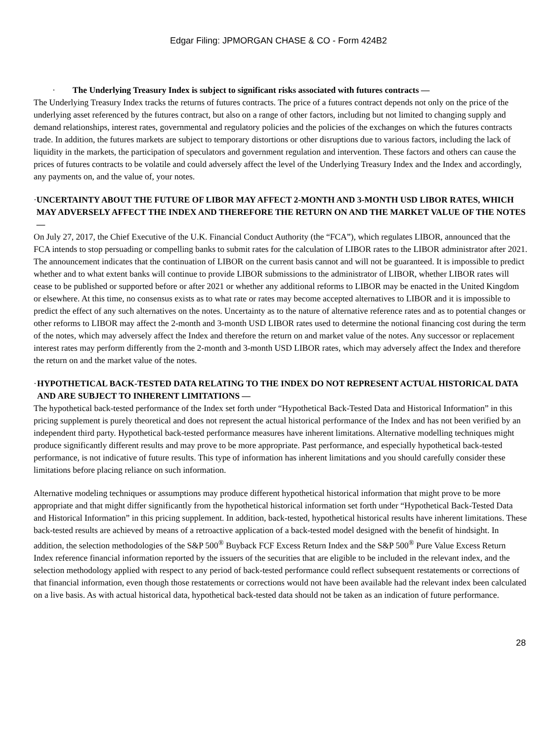Edgar Filing: JPMORGAN CHASE & CO - Form 424B2
· The Underlying Treasury Index is subject to significant risks associated with futures contracts —
The Underlying Treasury Index tracks the returns of futures contracts. The price of a futures contract depends not only on the price of the underlying asset referenced by the futures contract, but also on a range of other factors, including but not limited to changing supply and demand relationships, interest rates, governmental and regulatory policies and the policies of the exchanges on which the futures contracts trade. In addition, the futures markets are subject to temporary distortions or other disruptions due to various factors, including the lack of liquidity in the markets, the participation of speculators and government regulation and intervention. These factors and others can cause the prices of futures contracts to be volatile and could adversely affect the level of the Underlying Treasury Index and the Index and accordingly, any payments on, and the value of, your notes.
· UNCERTAINTY ABOUT THE FUTURE OF LIBOR MAY AFFECT 2-MONTH AND 3-MONTH USD LIBOR RATES, WHICH MAY ADVERSELY AFFECT THE INDEX AND THEREFORE THE RETURN ON AND THE MARKET VALUE OF THE NOTES —
On July 27, 2017, the Chief Executive of the U.K. Financial Conduct Authority (the “FCA”), which regulates LIBOR, announced that the FCA intends to stop persuading or compelling banks to submit rates for the calculation of LIBOR rates to the LIBOR administrator after 2021. The announcement indicates that the continuation of LIBOR on the current basis cannot and will not be guaranteed. It is impossible to predict whether and to what extent banks will continue to provide LIBOR submissions to the administrator of LIBOR, whether LIBOR rates will cease to be published or supported before or after 2021 or whether any additional reforms to LIBOR may be enacted in the United Kingdom or elsewhere. At this time, no consensus exists as to what rate or rates may become accepted alternatives to LIBOR and it is impossible to predict the effect of any such alternatives on the notes. Uncertainty as to the nature of alternative reference rates and as to potential changes or other reforms to LIBOR may affect the 2-month and 3-month USD LIBOR rates used to determine the notional financing cost during the term of the notes, which may adversely affect the Index and therefore the return on and market value of the notes. Any successor or replacement interest rates may perform differently from the 2-month and 3-month USD LIBOR rates, which may adversely affect the Index and therefore the return on and the market value of the notes.
· HYPOTHETICAL BACK-TESTED DATA RELATING TO THE INDEX DO NOT REPRESENT ACTUAL HISTORICAL DATA AND ARE SUBJECT TO INHERENT LIMITATIONS —
The hypothetical back-tested performance of the Index set forth under “Hypothetical Back-Tested Data and Historical Information” in this pricing supplement is purely theoretical and does not represent the actual historical performance of the Index and has not been verified by an independent third party. Hypothetical back-tested performance measures have inherent limitations. Alternative modelling techniques might produce significantly different results and may prove to be more appropriate. Past performance, and especially hypothetical back-tested performance, is not indicative of future results. This type of information has inherent limitations and you should carefully consider these limitations before placing reliance on such information.
Alternative modeling techniques or assumptions may produce different hypothetical historical information that might prove to be more appropriate and that might differ significantly from the hypothetical historical information set forth under “Hypothetical Back-Tested Data and Historical Information” in this pricing supplement. In addition, back-tested, hypothetical historical results have inherent limitations. These back-tested results are achieved by means of a retroactive application of a back-tested model designed with the benefit of hindsight. In addition, the selection methodologies of the S&P 500<sup>®</sup> Buyback FCF Excess Return Index and the S&P 500<sup>®</sup> Pure Value Excess Return Index reference financial information reported by the issuers of the securities that are eligible to be included in the relevant index, and the selection methodology applied with respect to any period of back-tested performance could reflect subsequent restatements or corrections of that financial information, even though those restatements or corrections would not have been available had the relevant index been calculated on a live basis. As with actual historical data, hypothetical back-tested data should not be taken as an indication of future performance.
28